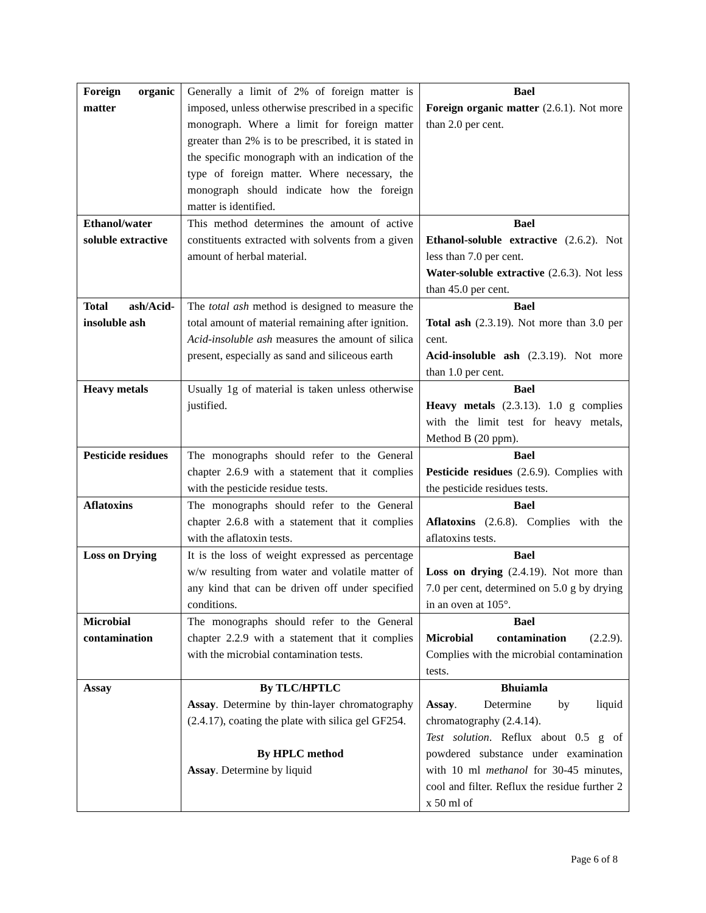| Foreign organic matter | Generally a limit of 2% of foreign matter is imposed, unless otherwise prescribed in a specific monograph. Where a limit for foreign matter greater than 2% is to be prescribed, it is stated in the specific monograph with an indication of the type of foreign matter. Where necessary, the monograph should indicate how the foreign matter is identified. | Bael Foreign organic matter (2.6.1). Not more than 2.0 per cent. |
| Ethanol/water soluble extractive | This method determines the amount of active constituents extracted with solvents from a given amount of herbal material. | Bael Ethanol-soluble extractive (2.6.2). Not less than 7.0 per cent. Water-soluble extractive (2.6.3). Not less than 45.0 per cent. |
| Total ash/Acid-insoluble ash | The total ash method is designed to measure the total amount of material remaining after ignition. Acid-insoluble ash measures the amount of silica present, especially as sand and siliceous earth | Bael Total ash (2.3.19). Not more than 3.0 per cent. Acid-insoluble ash (2.3.19). Not more than 1.0 per cent. |
| Heavy metals | Usually 1g of material is taken unless otherwise justified. | Bael Heavy metals (2.3.13). 1.0 g complies with the limit test for heavy metals, Method B (20 ppm). |
| Pesticide residues | The monographs should refer to the General chapter 2.6.9 with a statement that it complies with the pesticide residue tests. | Bael Pesticide residues (2.6.9). Complies with the pesticide residues tests. |
| Aflatoxins | The monographs should refer to the General chapter 2.6.8 with a statement that it complies with the aflatoxin tests. | Bael Aflatoxins (2.6.8). Complies with the aflatoxins tests. |
| Loss on Drying | It is the loss of weight expressed as percentage w/w resulting from water and volatile matter of any kind that can be driven off under specified conditions. | Bael Loss on drying (2.4.19). Not more than 7.0 per cent, determined on 5.0 g by drying in an oven at 105°. |
| Microbial contamination | The monographs should refer to the General chapter 2.2.9 with a statement that it complies with the microbial contamination tests. | Bael Microbial contamination (2.2.9). Complies with the microbial contamination tests. |
| Assay | By TLC/HPTLC Assay . Determine by thin-layer chromatography (2.4.17), coating the plate with silica gel GF254. By HPLC method Assay . Determine by liquid | Bhuiamla Assay . Determine by liquid chromatography (2.4.14). Test solution . Reflux about 0.5 g of powdered substance under examination with 10 ml methanol for 30-45 minutes, cool and filter. Reflux the residue further 2 x 50 ml of |
Page 6 of 8